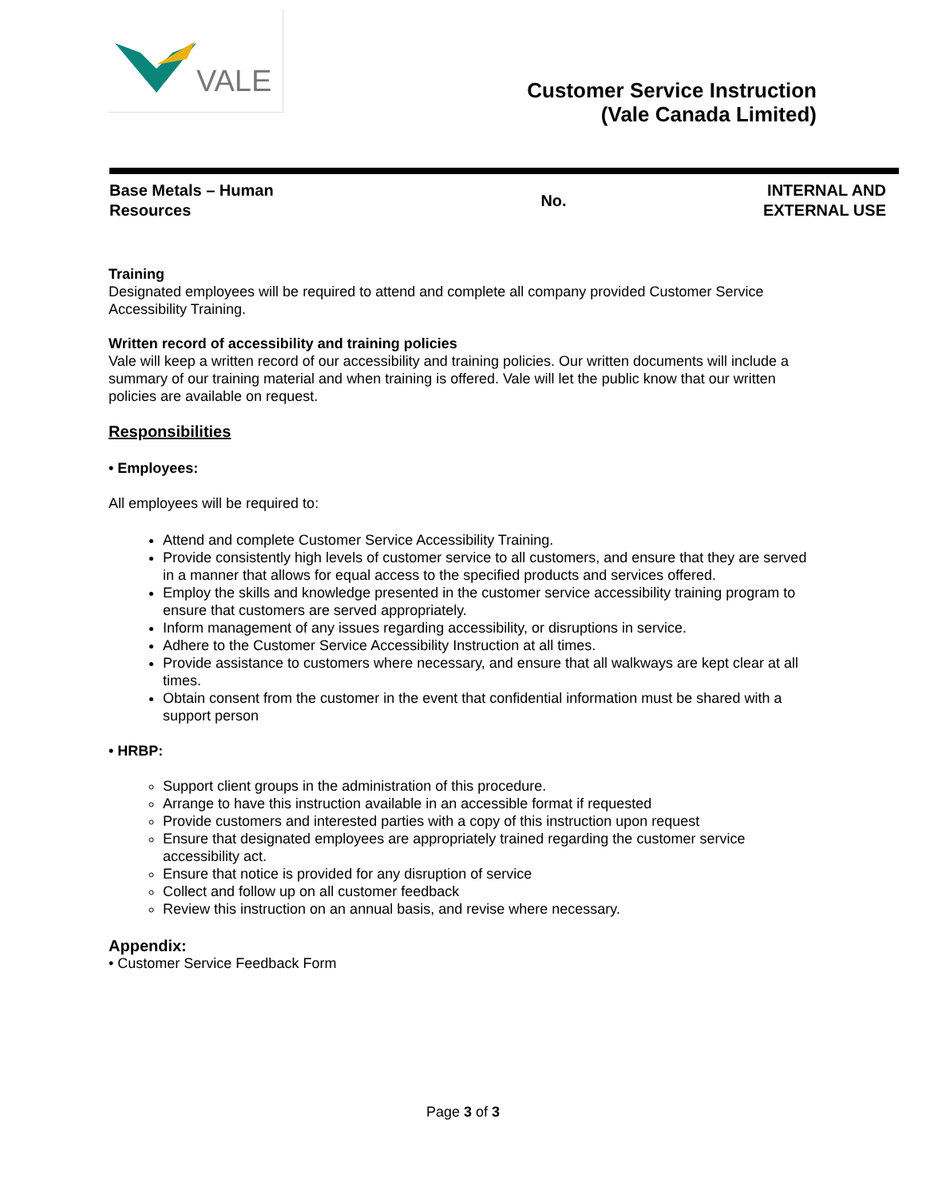VALE
Customer Service Instruction
(Vale Canada Limited)
| Base Metals – Human Resources | No. | INTERNAL AND EXTERNAL USE |
Training
Designated employees will be required to attend and complete all company provided Customer Service Accessibility Training.
Written record of accessibility and training policies
Vale will keep a written record of our accessibility and training policies. Our written documents will include a summary of our training material and when training is offered. Vale will let the public know that our written policies are available on request.
Responsibilities
• Employees:
All employees will be required to:
Attend and complete Customer Service Accessibility Training.
Provide consistently high levels of customer service to all customers, and ensure that they are served in a manner that allows for equal access to the specified products and services offered.
Employ the skills and knowledge presented in the customer service accessibility training program to ensure that customers are served appropriately.
Inform management of any issues regarding accessibility, or disruptions in service.
Adhere to the Customer Service Accessibility Instruction at all times.
Provide assistance to customers where necessary, and ensure that all walkways are kept clear at all times.
Obtain consent from the customer in the event that confidential information must be shared with a support person
• HRBP:
Support client groups in the administration of this procedure.
Arrange to have this instruction available in an accessible format if requested
Provide customers and interested parties with a copy of this instruction upon request
Ensure that designated employees are appropriately trained regarding the customer service accessibility act.
Ensure that notice is provided for any disruption of service
Collect and follow up on all customer feedback
Review this instruction on an annual basis, and revise where necessary.
Appendix:
• Customer Service Feedback Form
Page 3 of 3